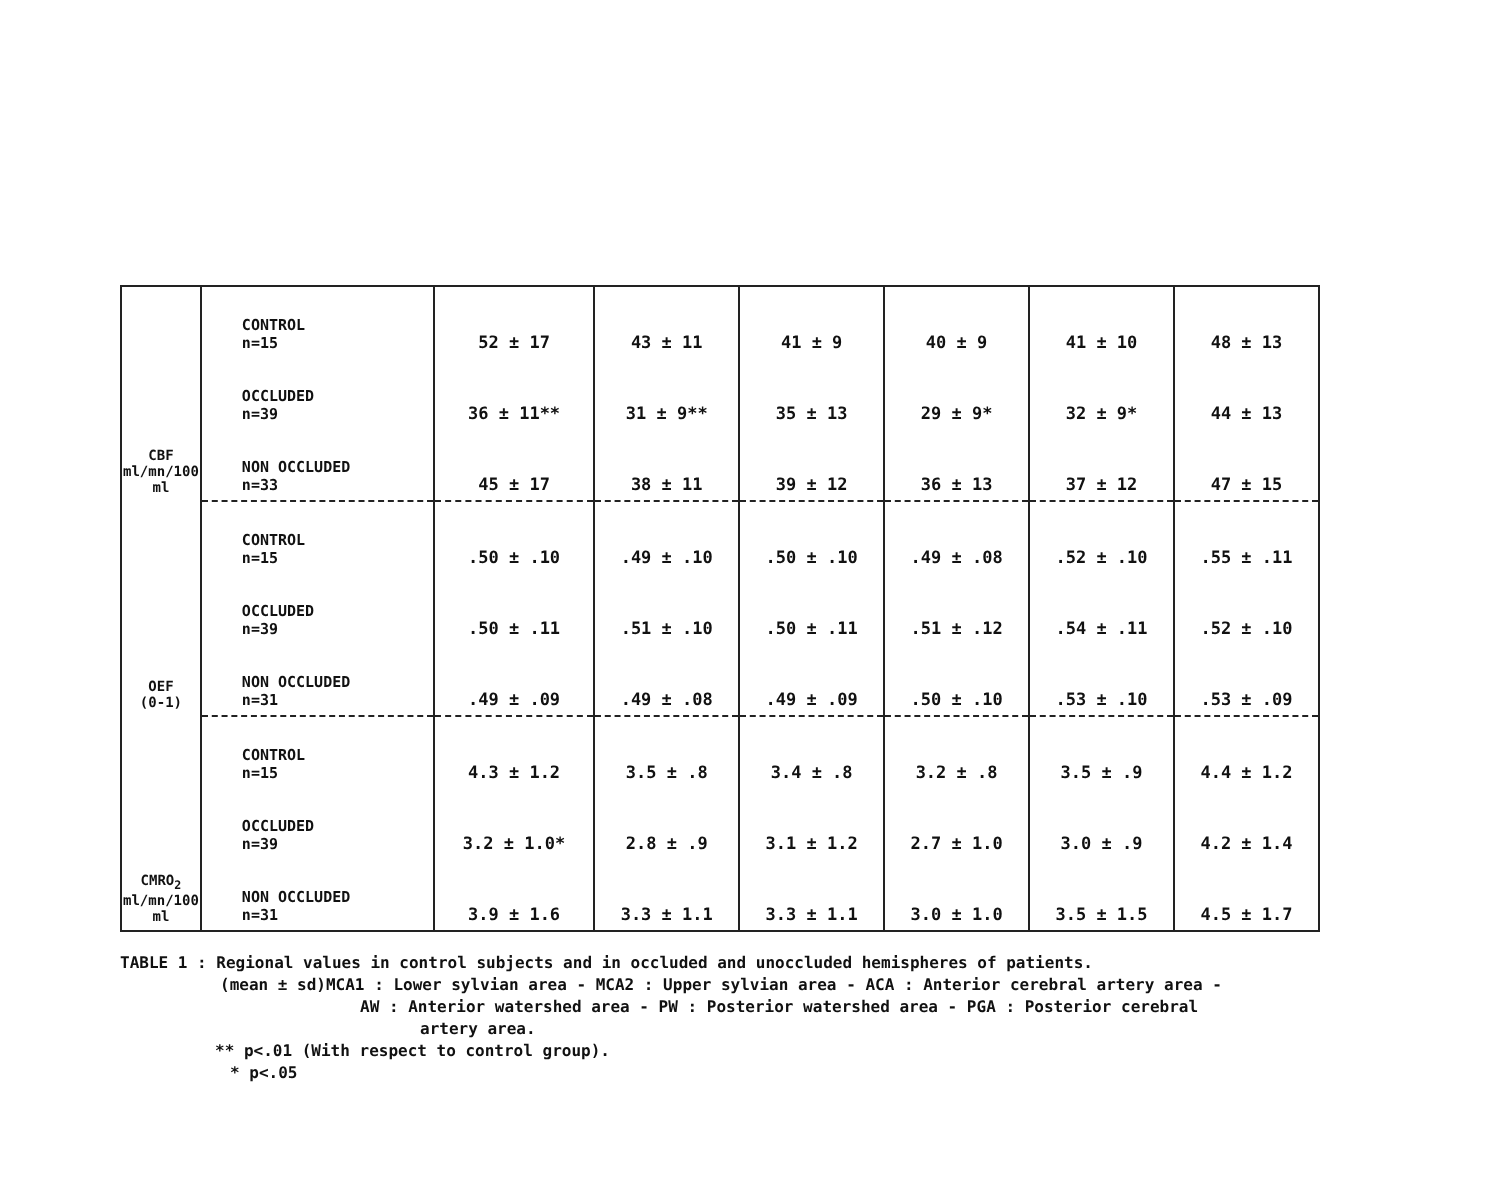| CBF ml/mn/100 ml | CONTROL n=15 | 52 ± 17 | 43 ± 11 | 41 ± 9 | 40 ± 9 | 41 ± 10 | 48 ± 13 |
| | OCCLUDED n=39 | 36 ± 11** | 31 ± 9** | 35 ± 13 | 29 ± 9* | 32 ± 9* | 44 ± 13 |
| | NON OCCLUDED n=33 | 45 ± 17 | 38 ± 11 | 39 ± 12 | 36 ± 13 | 37 ± 12 | 47 ± 15 |
| OEF (0-1) | CONTROL n=15 | .50 ± .10 | .49 ± .10 | .50 ± .10 | .49 ± .08 | .52 ± .10 | .55 ± .11 |
| | OCCLUDED n=39 | .50 ± .11 | .51 ± .10 | .50 ± .11 | .51 ± .12 | .54 ± .11 | .52 ± .10 |
| | NON OCCLUDED n=31 | .49 ± .09 | .49 ± .08 | .49 ± .09 | .50 ± .10 | .53 ± .10 | .53 ± .09 |
| CMRO<sub>2</sub> ml/mn/100 ml | CONTROL n=15 | 4.3 ± 1.2 | 3.5 ± .8 | 3.4 ± .8 | 3.2 ± .8 | 3.5 ± .9 | 4.4 ± 1.2 |
| | OCCLUDED n=39 | 3.2 ± 1.0* | 2.8 ± .9 | 3.1 ± 1.2 | 2.7 ± 1.0 | 3.0 ± .9 | 4.2 ± 1.4 |
| | NON OCCLUDED n=31 | 3.9 ± 1.6 | 3.3 ± 1.1 | 3.3 ± 1.1 | 3.0 ± 1.0 | 3.5 ± 1.5 | 4.5 ± 1.7 |
TABLE 1 : Regional values in control subjects and in occluded and unoccluded hemispheres of patients.
(mean ± sd)MCA1 : Lower sylvian area - MCA2 : Upper sylvian area - ACA : Anterior cerebral artery area -
AW : Anterior watershed area - PW : Posterior watershed area - PGA : Posterior cerebral
artery area.
** p<.01 (With respect to control group).
* p<.05